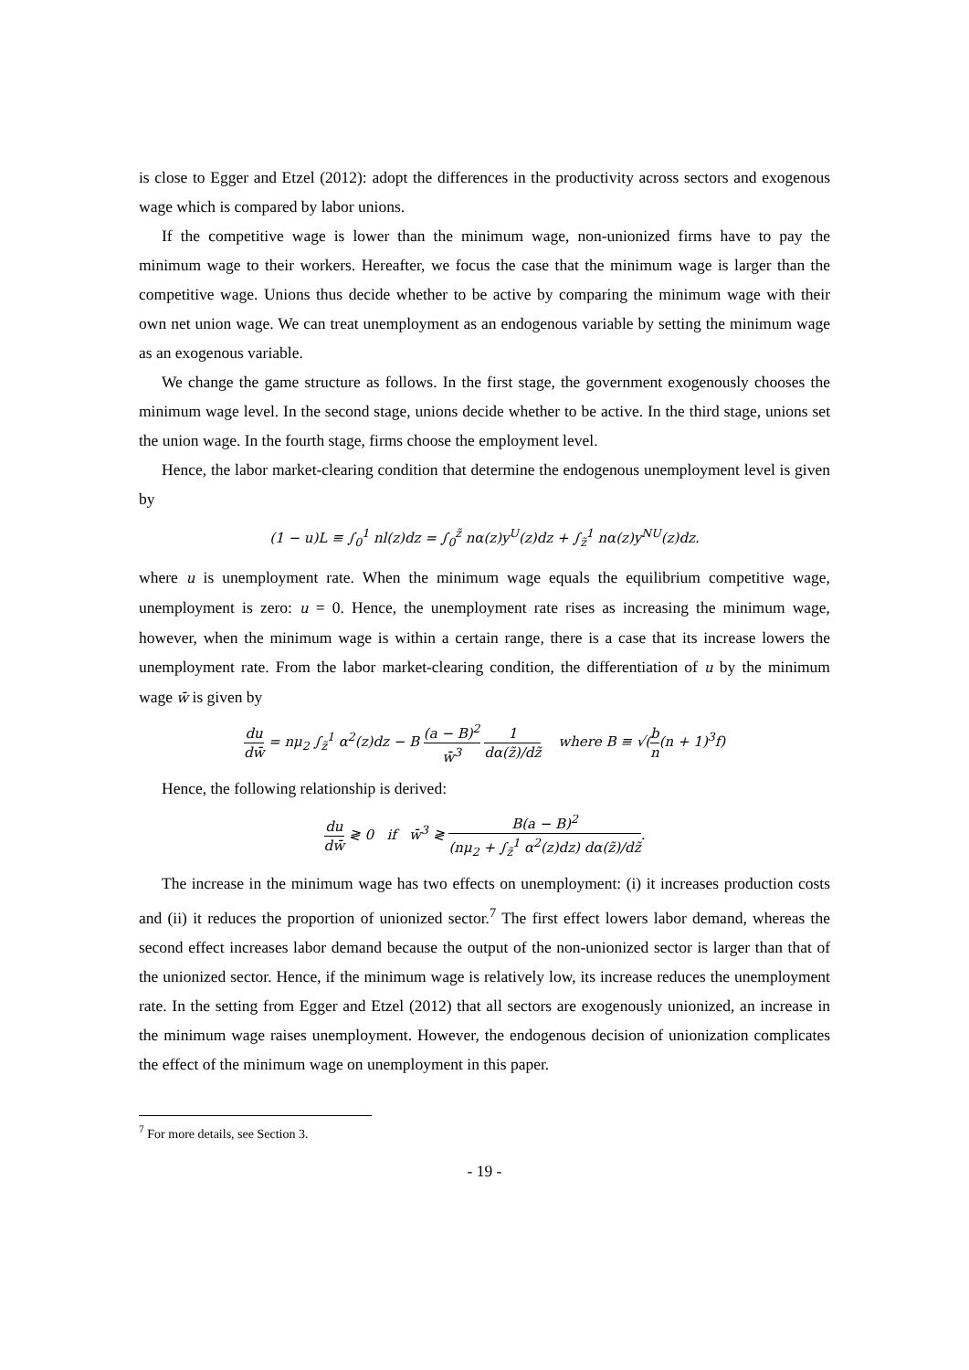is close to Egger and Etzel (2012): adopt the differences in the productivity across sectors and exogenous wage which is compared by labor unions.
If the competitive wage is lower than the minimum wage, non-unionized firms have to pay the minimum wage to their workers. Hereafter, we focus the case that the minimum wage is larger than the competitive wage. Unions thus decide whether to be active by comparing the minimum wage with their own net union wage. We can treat unemployment as an endogenous variable by setting the minimum wage as an exogenous variable.
We change the game structure as follows. In the first stage, the government exogenously chooses the minimum wage level. In the second stage, unions decide whether to be active. In the third stage, unions set the union wage. In the fourth stage, firms choose the employment level.
Hence, the labor market-clearing condition that determine the endogenous unemployment level is given by
(1 − u)L ≡ ∫<sub>0</sub><sup>1</sup> nl(z)dz = ∫<sub>0</sub><sup>z̃</sup> nα(z)y<sup>U</sup>(z)dz + ∫<sub>z̃</sub><sup>1</sup> nα(z)y<sup>NU</sup>(z)dz.
where u is unemployment rate. When the minimum wage equals the equilibrium competitive wage, unemployment is zero: u = 0. Hence, the unemployment rate rises as increasing the minimum wage, however, when the minimum wage is within a certain range, there is a case that its increase lowers the unemployment rate. From the labor market-clearing condition, the differentiation of u by the minimum wage w̄ is given by
du dw̄ = nμ<sub>2</sub> ∫<sub>z̃</sub><sup>1</sup> α<sup>2</sup>(z)dz − B (a − B)<sup>2</sup> w̄<sup>3</sup> 1 dα(z̃)/dz̃ where B ≡ √(b n(n + 1)<sup>3</sup>f)
Hence, the following relationship is derived:
du dw̄ ≷ 0 if w̄<sup>3</sup> ≷ B(a − B)<sup>2</sup> (nμ<sub>2</sub> + ∫<sub>z̃</sub><sup>1</sup> α<sup>2</sup>(z)dz) dα(z̃)/dz̃.
The increase in the minimum wage has two effects on unemployment: (i) it increases production costs and (ii) it reduces the proportion of unionized sector.<sup>7</sup> The first effect lowers labor demand, whereas the second effect increases labor demand because the output of the non-unionized sector is larger than that of the unionized sector. Hence, if the minimum wage is relatively low, its increase reduces the unemployment rate. In the setting from Egger and Etzel (2012) that all sectors are exogenously unionized, an increase in the minimum wage raises unemployment. However, the endogenous decision of unionization complicates the effect of the minimum wage on unemployment in this paper.
<sup>7</sup> For more details, see Section 3.
- 19 -